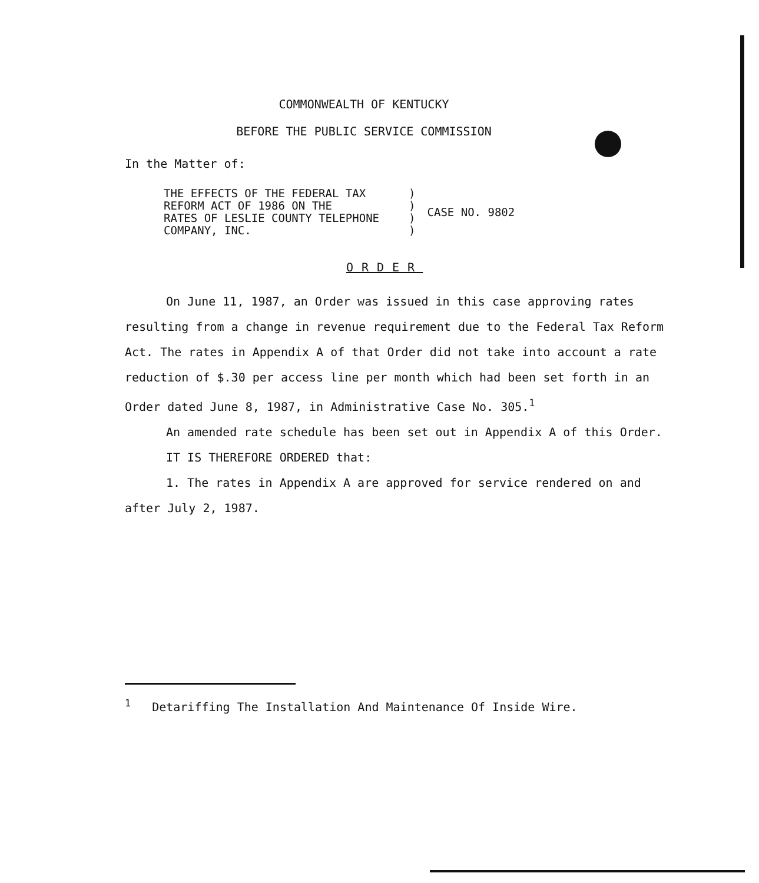COMMONWEALTH OF KENTUCKY
BEFORE THE PUBLIC SERVICE COMMISSION
In the Matter of:
| THE EFFECTS OF THE FEDERAL TAX REFORM ACT OF 1986 ON THE RATES OF LESLIE COUNTY TELEPHONE COMPANY, INC. | ) ) ) ) | CASE NO. 9802 |
ORDER
On June 11, 1987, an Order was issued in this case approving rates resulting from a change in revenue requirement due to the Federal Tax Reform Act. The rates in Appendix A of that Order did not take into account a rate reduction of $.30 per access line per month which had been set forth in an Order dated June 8, 1987, in Administrative Case No. 305.<sup>1</sup>
An amended rate schedule has been set out in Appendix A of this Order.
IT IS THEREFORE ORDERED that:
1. The rates in Appendix A are approved for service rendered on and after July 2, 1987.
<sup>1</sup> Detariffing The Installation And Maintenance Of Inside Wire.